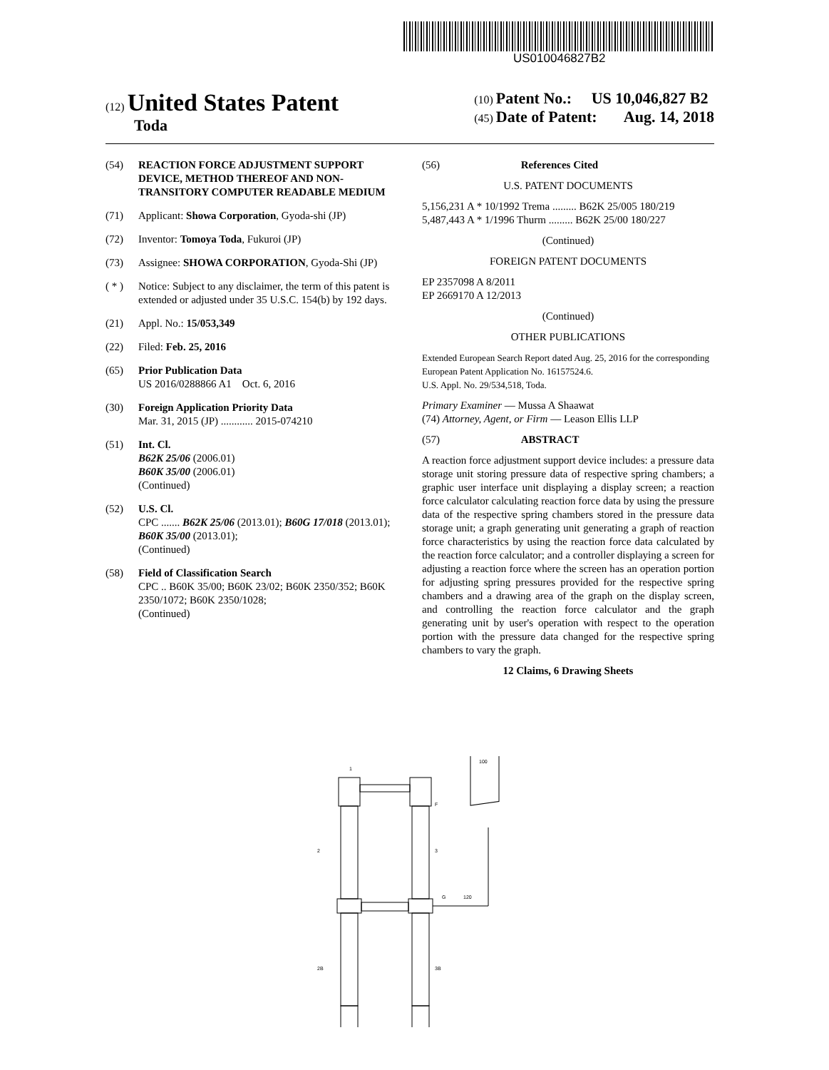US010046827B2
(12) United States Patent
Toda
(10) Patent No.: US 10,046,827 B2
(45) Date of Patent: Aug. 14, 2018
(54) REACTION FORCE ADJUSTMENT SUPPORT DEVICE, METHOD THEREOF AND NON-TRANSITORY COMPUTER READABLE MEDIUM
(71) Applicant: Showa Corporation, Gyoda-shi (JP)
(72) Inventor: Tomoya Toda, Fukuroi (JP)
(73) Assignee: SHOWA CORPORATION, Gyoda-Shi (JP)
( * ) Notice: Subject to any disclaimer, the term of this patent is extended or adjusted under 35 U.S.C. 154(b) by 192 days.
(21) Appl. No.: 15/053,349
(22) Filed: Feb. 25, 2016
(65) Prior Publication Data
US 2016/0288866 A1 Oct. 6, 2016
(30) Foreign Application Priority Data
Mar. 31, 2015 (JP) ............ 2015-074210
(51) Int. Cl.
B62K 25/06 (2006.01)
B60K 35/00 (2006.01)
(Continued)
(52) U.S. Cl.
CPC ....... B62K 25/06 (2013.01); B60G 17/018 (2013.01); B60K 35/00 (2013.01);
(Continued)
(58) Field of Classification Search
CPC .. B60K 35/00; B60K 23/02; B60K 2350/352; B60K 2350/1072; B60K 2350/1028;
(Continued)
(56) References Cited
U.S. PATENT DOCUMENTS
5,156,231 A * 10/1992 Trema ......... B62K 25/005 180/219
5,487,443 A * 1/1996 Thurm ......... B62K 25/00 180/227
(Continued)
FOREIGN PATENT DOCUMENTS
EP 2357098 A 8/2011
EP 2669170 A 12/2013
(Continued)
OTHER PUBLICATIONS
Extended European Search Report dated Aug. 25, 2016 for the corresponding European Patent Application No. 16157524.6.
U.S. Appl. No. 29/534,518, Toda.
Primary Examiner — Mussa A Shaawat
(74) Attorney, Agent, or Firm — Leason Ellis LLP
(57) ABSTRACT
A reaction force adjustment support device includes: a pressure data storage unit storing pressure data of respective spring chambers; a graphic user interface unit displaying a display screen; a reaction force calculator calculating reaction force data by using the pressure data of the respective spring chambers stored in the pressure data storage unit; a graph generating unit generating a graph of reaction force characteristics by using the reaction force data calculated by the reaction force calculator; and a controller displaying a screen for adjusting a reaction force where the screen has an operation portion for adjusting spring pressures provided for the respective spring chambers and a drawing area of the graph on the display screen, and controlling the reaction force calculator and the graph generating unit by user's operation with respect to the operation portion with the pressure data changed for the respective spring chambers to vary the graph.
12 Claims, 6 Drawing Sheets
1
100
2
3
F
G
120
2B
3B